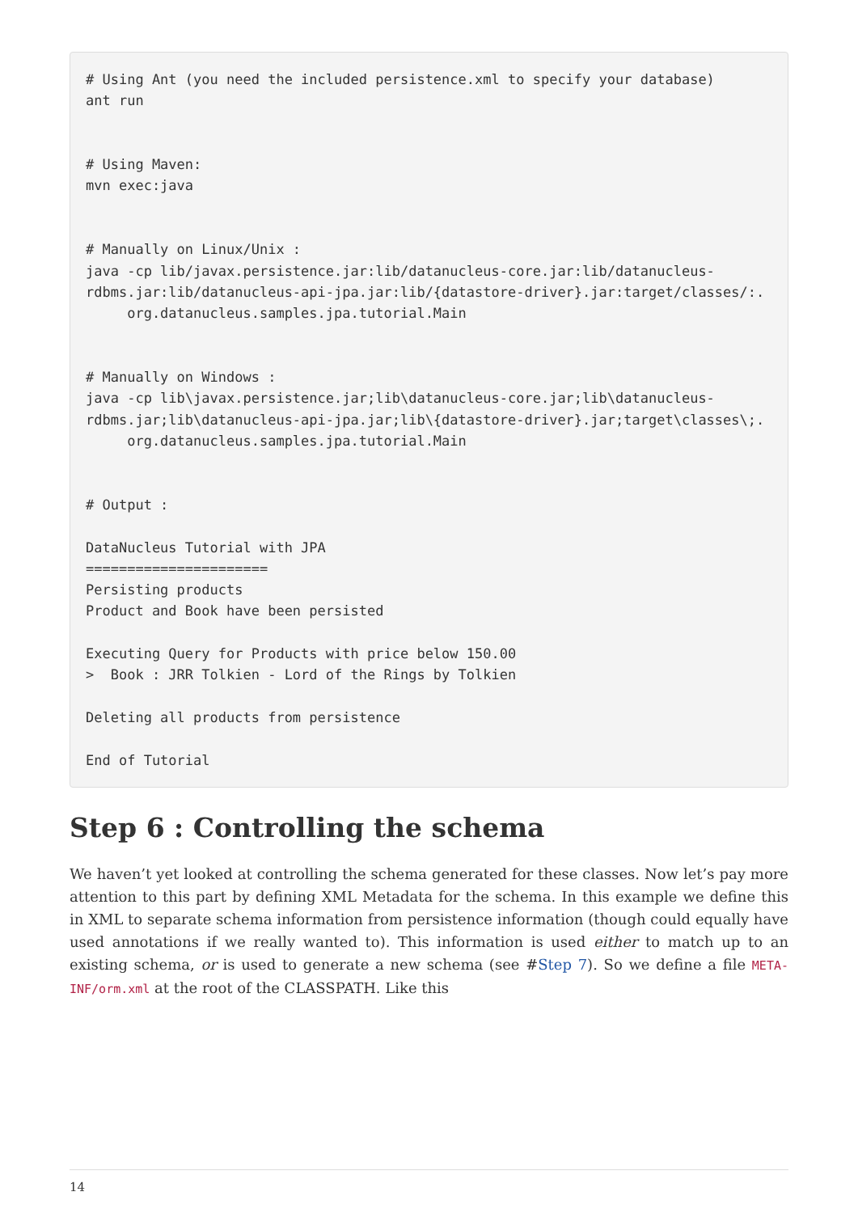# Using Ant (you need the included persistence.xml to specify your database)
ant run


# Using Maven:
mvn exec:java


# Manually on Linux/Unix :
java -cp lib/javax.persistence.jar:lib/datanucleus-core.jar:lib/datanucleus-
rdbms.jar:lib/datanucleus-api-jpa.jar:lib/{datastore-driver}.jar:target/classes/:.
     org.datanucleus.samples.jpa.tutorial.Main


# Manually on Windows :
java -cp lib\javax.persistence.jar;lib\datanucleus-core.jar;lib\datanucleus-
rdbms.jar;lib\datanucleus-api-jpa.jar;lib\{datastore-driver}.jar;target\classes\;.
     org.datanucleus.samples.jpa.tutorial.Main


# Output :

DataNucleus Tutorial with JPA
======================
Persisting products
Product and Book have been persisted

Executing Query for Products with price below 150.00
>  Book : JRR Tolkien - Lord of the Rings by Tolkien

Deleting all products from persistence

End of Tutorial
Step 6 : Controlling the schema
We haven’t yet looked at controlling the schema generated for these classes. Now let’s pay more attention to this part by defining XML Metadata for the schema. In this example we define this in XML to separate schema information from persistence information (though could equally have used annotations if we really wanted to). This information is used either to match up to an existing schema, or is used to generate a new schema (see #Step 7). So we define a file META-INF/orm.xml at the root of the CLASSPATH. Like this
14